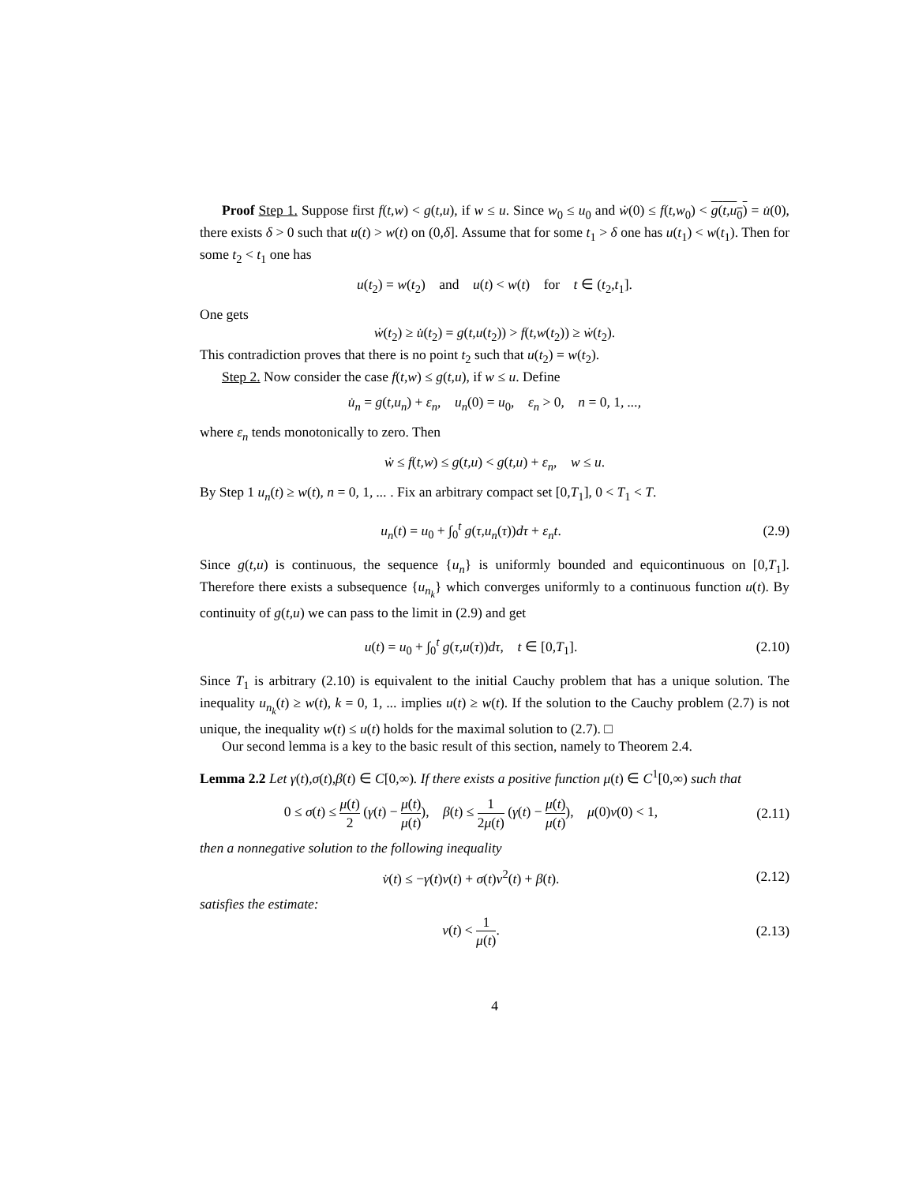Proof Step 1. Suppose first f(t,w) < g(t,u), if w ≤ u. Since w<sub>0</sub> ≤ u<sub>0</sub> and ẇ(0) ≤ f(t,w<sub>0</sub>) < g(t,u<sub>0</sub>) = u̇(0), there exists δ > 0 such that u(t) > w(t) on (0,δ]. Assume that for some t<sub>1</sub> > δ one has u(t<sub>1</sub>) < w(t<sub>1</sub>). Then for some t<sub>2</sub> < t<sub>1</sub> one has
u(t<sub>2</sub>) = w(t<sub>2</sub>) and u(t) < w(t) for t ∈ (t<sub>2</sub>,t<sub>1</sub>].
One gets
ẇ(t<sub>2</sub>) ≥ u̇(t<sub>2</sub>) = g(t,u(t<sub>2</sub>)) > f(t,w(t<sub>2</sub>)) ≥ ẇ(t<sub>2</sub>).
This contradiction proves that there is no point t<sub>2</sub> such that u(t<sub>2</sub>) = w(t<sub>2</sub>).
Step 2. Now consider the case f(t,w) ≤ g(t,u), if w ≤ u. Define
u̇<sub>n</sub> = g(t,u<sub>n</sub>) + ε<sub>n</sub>, u<sub>n</sub>(0) = u<sub>0</sub>, ε<sub>n</sub> > 0, n = 0, 1, ...,
where ε<sub>n</sub> tends monotonically to zero. Then
ẇ ≤ f(t,w) ≤ g(t,u) < g(t,u) + ε<sub>n</sub>, w ≤ u.
By Step 1 u<sub>n</sub>(t) ≥ w(t), n = 0, 1, ... . Fix an arbitrary compact set [0,T<sub>1</sub>], 0 < T<sub>1</sub> < T.
u<sub>n</sub>(t) = u<sub>0</sub> + ∫<sub>0</sub><sup>t</sup> g(τ,u<sub>n</sub>(τ))dτ + ε<sub>n</sub>t.
(2.9)
Since g(t,u) is continuous, the sequence {u<sub>n</sub>} is uniformly bounded and equicontinuous on [0,T<sub>1</sub>]. Therefore there exists a subsequence {u<sub>n<sub>k</sub></sub>} which converges uniformly to a continuous function u(t). By continuity of g(t,u) we can pass to the limit in (2.9) and get
u(t) = u<sub>0</sub> + ∫<sub>0</sub><sup>t</sup> g(τ,u(τ))dτ, t ∈ [0,T<sub>1</sub>].
(2.10)
Since T<sub>1</sub> is arbitrary (2.10) is equivalent to the initial Cauchy problem that has a unique solution. The inequality u<sub>n<sub>k</sub></sub>(t) ≥ w(t), k = 0, 1, ... implies u(t) ≥ w(t). If the solution to the Cauchy problem (2.7) is not unique, the inequality w(t) ≤ u(t) holds for the maximal solution to (2.7). □
Our second lemma is a key to the basic result of this section, namely to Theorem 2.4.
Lemma 2.2 Let γ(t),σ(t),β(t) ∈ C[0,∞). If there exists a positive function μ(t) ∈ C<sup>1</sup>[0,∞) such that
0 ≤ σ(t) ≤ μ(t) 2 (γ(t) − μ̇(t) μ(t)), β(t) ≤ 1 2μ(t) (γ(t) − μ̇(t) μ(t)), μ(0)v(0) < 1,
(2.11)
then a nonnegative solution to the following inequality
v̇(t) ≤ −γ(t)v(t) + σ(t)v<sup>2</sup>(t) + β(t).
(2.12)
satisfies the estimate:
v(t) < 1 μ(t).
(2.13)
4